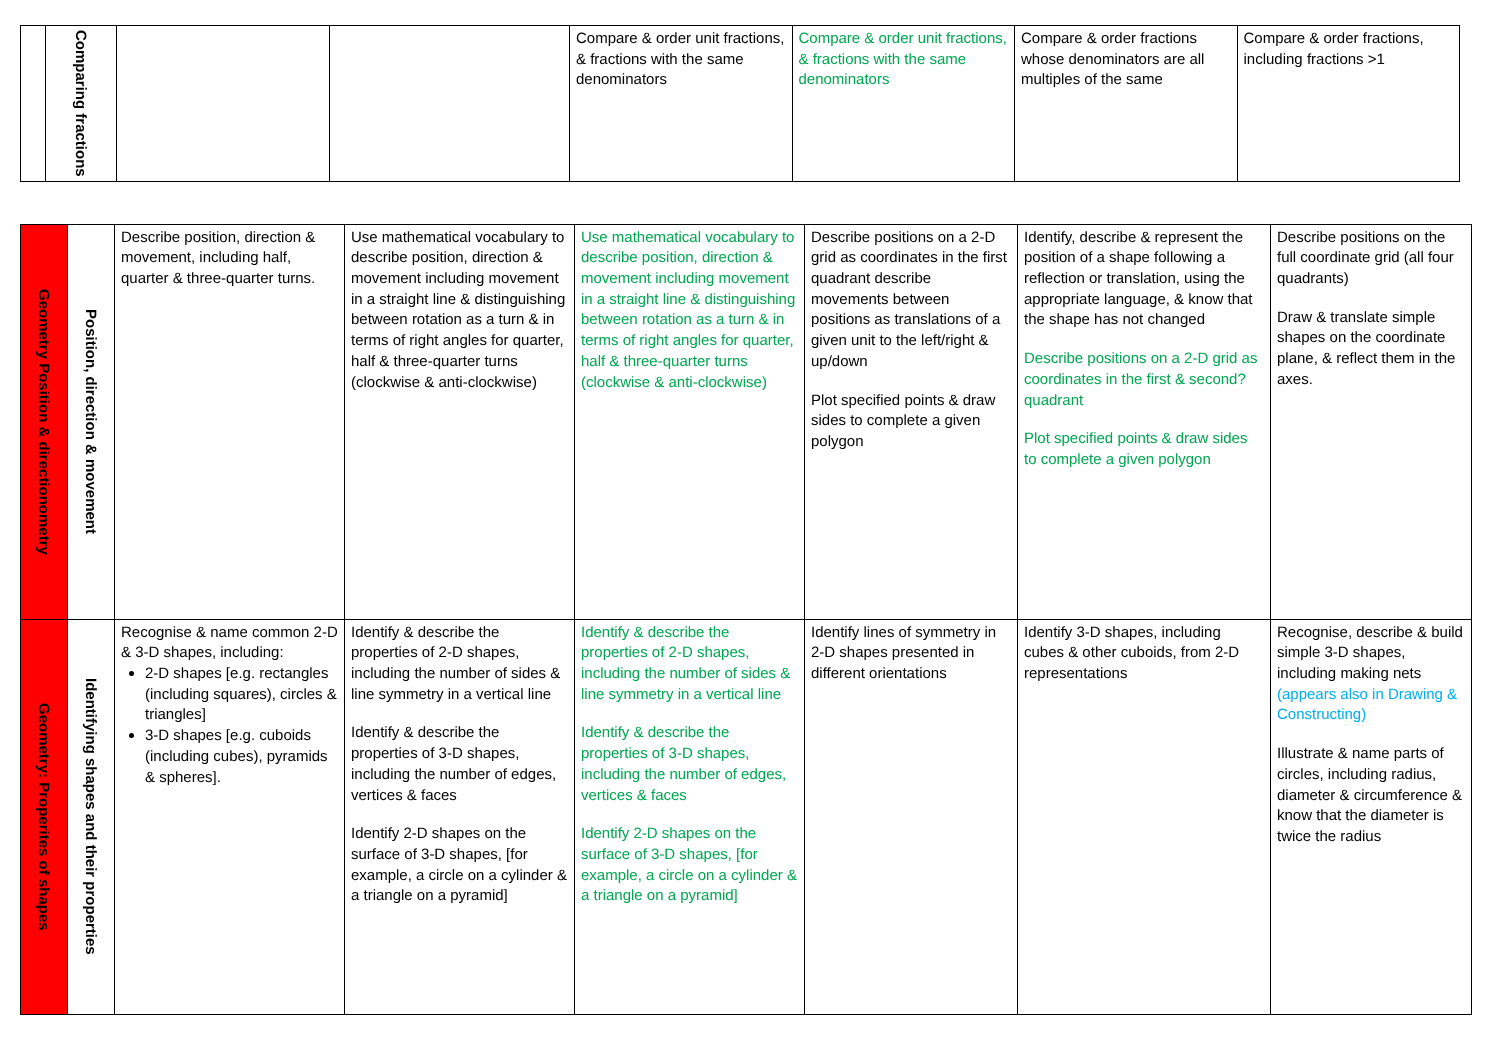| | Comparing fractions | | | Compare & order unit fractions, & fractions with the same denominators | Compare & order unit fractions, & fractions with the same denominators | Compare & order fractions whose denominators are all multiples of the same | Compare & order fractions, including fractions >1 |
| Geometry Position & directionometry | Position, direction & movement | Describe position, direction & movement, including half, quarter & three-quarter turns. | Use mathematical vocabulary to describe position, direction & movement including movement in a straight line & distinguishing between rotation as a turn & in terms of right angles for quarter, half & three-quarter turns (clockwise & anti-clockwise) | Use mathematical vocabulary to describe position, direction & movement including movement in a straight line & distinguishing between rotation as a turn & in terms of right angles for quarter, half & three-quarter turns (clockwise & anti-clockwise) | Describe positions on a 2-D grid as coordinates in the first quadrant describe movements between positions as translations of a given unit to the left/right & up/down Plot specified points & draw sides to complete a given polygon | Identify, describe & represent the position of a shape following a reflection or translation, using the appropriate language, & know that the shape has not changed Describe positions on a 2-D grid as coordinates in the first & second? quadrant Plot specified points & draw sides to complete a given polygon | Describe positions on the full coordinate grid (all four quadrants) Draw & translate simple shapes on the coordinate plane, & reflect them in the axes. |
| Geometry: Properites of shapes | Identifying shapes and their properties | Recognise & name common 2-D & 3-D shapes, including: 2-D shapes [e.g. rectangles (including squares), circles & triangles] 3-D shapes [e.g. cuboids (including cubes), pyramids & spheres]. | Identify & describe the properties of 2-D shapes, including the number of sides & line symmetry in a vertical line Identify & describe the properties of 3-D shapes, including the number of edges, vertices & faces Identify 2-D shapes on the surface of 3-D shapes, [for example, a circle on a cylinder & a triangle on a pyramid] | Identify & describe the properties of 2-D shapes, including the number of sides & line symmetry in a vertical line Identify & describe the properties of 3-D shapes, including the number of edges, vertices & faces Identify 2-D shapes on the surface of 3-D shapes, [for example, a circle on a cylinder & a triangle on a pyramid] | Identify lines of symmetry in 2-D shapes presented in different orientations | Identify 3-D shapes, including cubes & other cuboids, from 2-D representations | Recognise, describe & build simple 3-D shapes, including making nets (appears also in Drawing & Constructing) Illustrate & name parts of circles, including radius, diameter & circumference & know that the diameter is twice the radius |